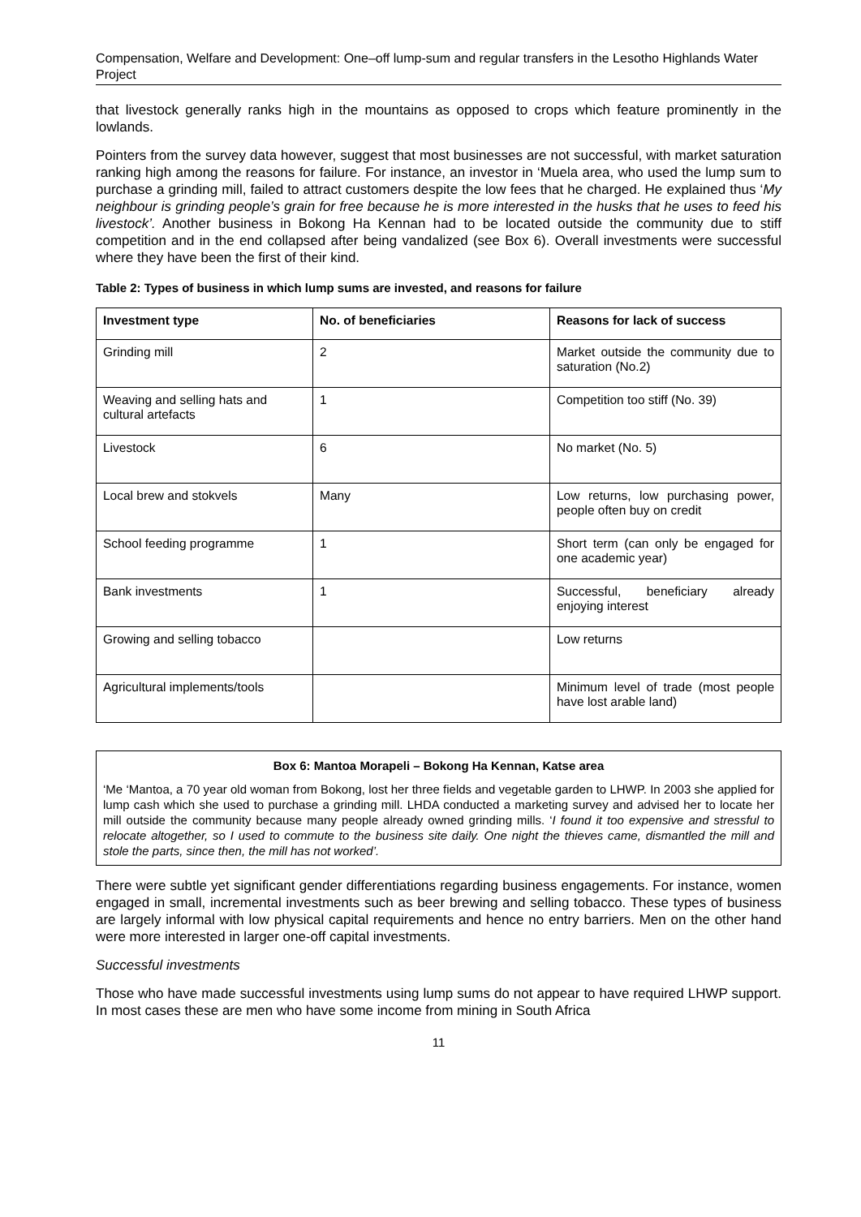Compensation, Welfare and Development: One–off lump-sum and regular transfers in the Lesotho Highlands Water Project
that livestock generally ranks high in the mountains as opposed to crops which feature prominently in the lowlands.
Pointers from the survey data however, suggest that most businesses are not successful, with market saturation ranking high among the reasons for failure. For instance, an investor in ‘Muela area, who used the lump sum to purchase a grinding mill, failed to attract customers despite the low fees that he charged. He explained thus ‘My neighbour is grinding people’s grain for free because he is more interested in the husks that he uses to feed his livestock’. Another business in Bokong Ha Kennan had to be located outside the community due to stiff competition and in the end collapsed after being vandalized (see Box 6). Overall investments were successful where they have been the first of their kind.
Table 2: Types of business in which lump sums are invested, and reasons for failure
| Investment type | No. of beneficiaries | Reasons for lack of success |
| --- | --- | --- |
| Grinding mill | 2 | Market outside the community due to saturation (No.2) |
| Weaving and selling hats and cultural artefacts | 1 | Competition too stiff (No. 39) |
| Livestock | 6 | No market (No. 5) |
| Local brew and stokvels | Many | Low returns, low purchasing power, people often buy on credit |
| School feeding programme | 1 | Short term (can only be engaged for one academic year) |
| Bank investments | 1 | Successful, beneficiary already enjoying interest |
| Growing and selling tobacco | | Low returns |
| Agricultural implements/tools | | Minimum level of trade (most people have lost arable land) |
Box 6: Mantoa Morapeli – Bokong Ha Kennan, Katse area
‘Me ‘Mantoa, a 70 year old woman from Bokong, lost her three fields and vegetable garden to LHWP. In 2003 she applied for lump cash which she used to purchase a grinding mill. LHDA conducted a marketing survey and advised her to locate her mill outside the community because many people already owned grinding mills. ‘I found it too expensive and stressful to relocate altogether, so I used to commute to the business site daily. One night the thieves came, dismantled the mill and stole the parts, since then, the mill has not worked’.
There were subtle yet significant gender differentiations regarding business engagements. For instance, women engaged in small, incremental investments such as beer brewing and selling tobacco. These types of business are largely informal with low physical capital requirements and hence no entry barriers. Men on the other hand were more interested in larger one-off capital investments.
Successful investments
Those who have made successful investments using lump sums do not appear to have required LHWP support. In most cases these are men who have some income from mining in South Africa
11